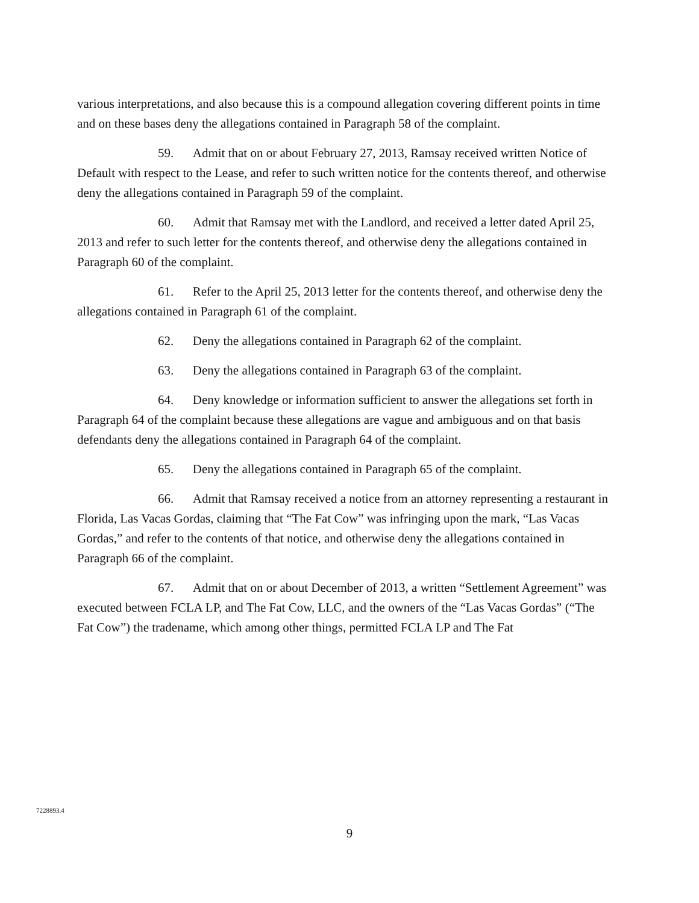various interpretations, and also because this is a compound allegation covering different points in time and on these bases deny the allegations contained in Paragraph 58 of the complaint.
59. Admit that on or about February 27, 2013, Ramsay received written Notice of Default with respect to the Lease, and refer to such written notice for the contents thereof, and otherwise deny the allegations contained in Paragraph 59 of the complaint.
60. Admit that Ramsay met with the Landlord, and received a letter dated April 25, 2013 and refer to such letter for the contents thereof, and otherwise deny the allegations contained in Paragraph 60 of the complaint.
61. Refer to the April 25, 2013 letter for the contents thereof, and otherwise deny the allegations contained in Paragraph 61 of the complaint.
62. Deny the allegations contained in Paragraph 62 of the complaint.
63. Deny the allegations contained in Paragraph 63 of the complaint.
64. Deny knowledge or information sufficient to answer the allegations set forth in Paragraph 64 of the complaint because these allegations are vague and ambiguous and on that basis defendants deny the allegations contained in Paragraph 64 of the complaint.
65. Deny the allegations contained in Paragraph 65 of the complaint.
66. Admit that Ramsay received a notice from an attorney representing a restaurant in Florida, Las Vacas Gordas, claiming that “The Fat Cow” was infringing upon the mark, “Las Vacas Gordas,” and refer to the contents of that notice, and otherwise deny the allegations contained in Paragraph 66 of the complaint.
67. Admit that on or about December of 2013, a written “Settlement Agreement” was executed between FCLA LP, and The Fat Cow, LLC, and the owners of the “Las Vacas Gordas” (“The Fat Cow”) the tradename, which among other things, permitted FCLA LP and The Fat
7228893.4
9